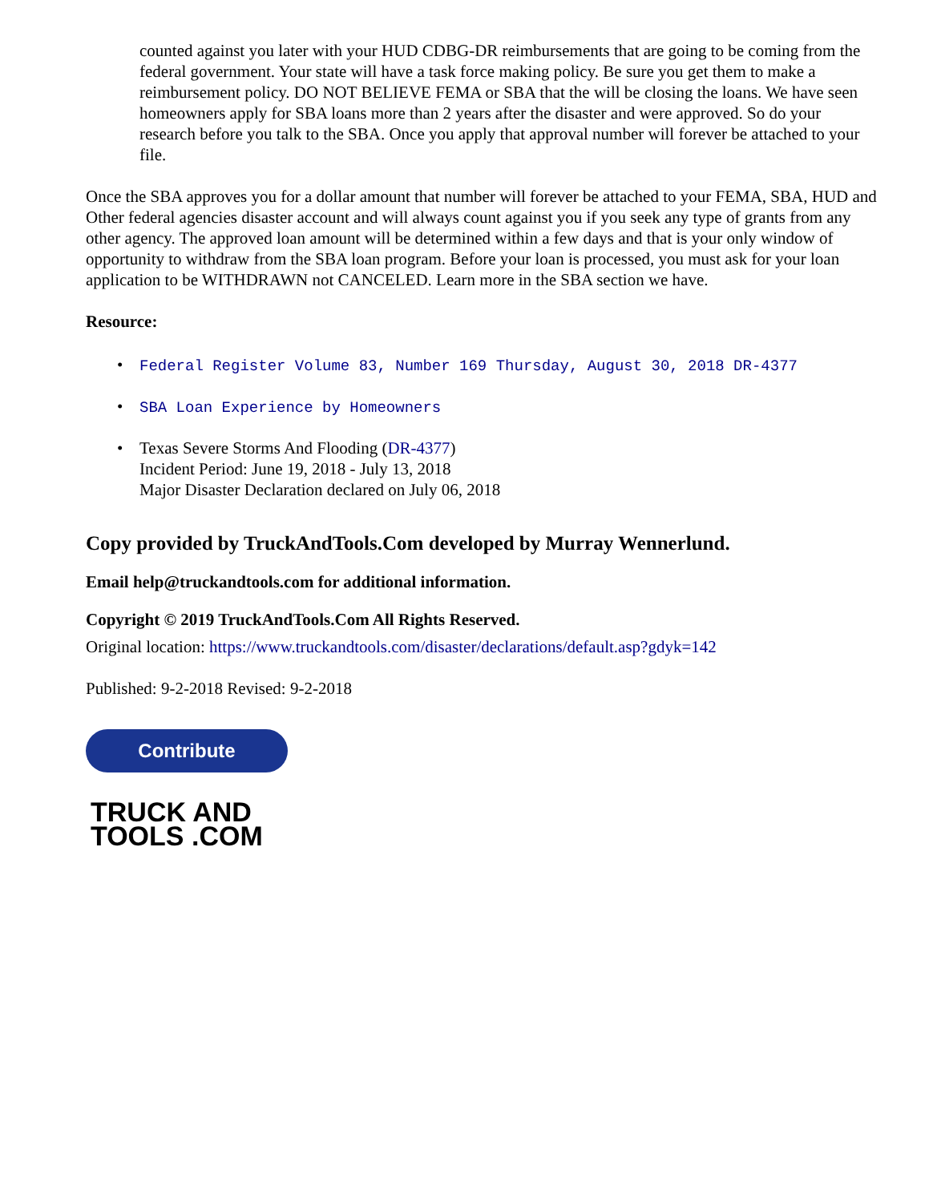counted against you later with your HUD CDBG-DR reimbursements that are going to be coming from the federal government. Your state will have a task force making policy. Be sure you get them to make a reimbursement policy. DO NOT BELIEVE FEMA or SBA that the will be closing the loans. We have seen homeowners apply for SBA loans more than 2 years after the disaster and were approved. So do your research before you talk to the SBA. Once you apply that approval number will forever be attached to your file.
Once the SBA approves you for a dollar amount that number will forever be attached to your FEMA, SBA, HUD and Other federal agencies disaster account and will always count against you if you seek any type of grants from any other agency. The approved loan amount will be determined within a few days and that is your only window of opportunity to withdraw from the SBA loan program. Before your loan is processed, you must ask for your loan application to be WITHDRAWN not CANCELED. Learn more in the SBA section we have.
Resource:
• Federal Register Volume 83, Number 169 Thursday, August 30, 2018 DR-4377
• SBA Loan Experience by Homeowners
• Texas Severe Storms And Flooding (DR-4377)
Incident Period: June 19, 2018 - July 13, 2018
Major Disaster Declaration declared on July 06, 2018
Copy provided by TruckAndTools.Com developed by Murray Wennerlund.
Email help@truckandtools.com for additional information.
Copyright © 2019 TruckAndTools.Com All Rights Reserved.
Original location: https://www.truckandtools.com/disaster/declarations/default.asp?gdyk=142
Published: 9-2-2018 Revised: 9-2-2018
Contribute
TRUCK AND
TOOLS .COM